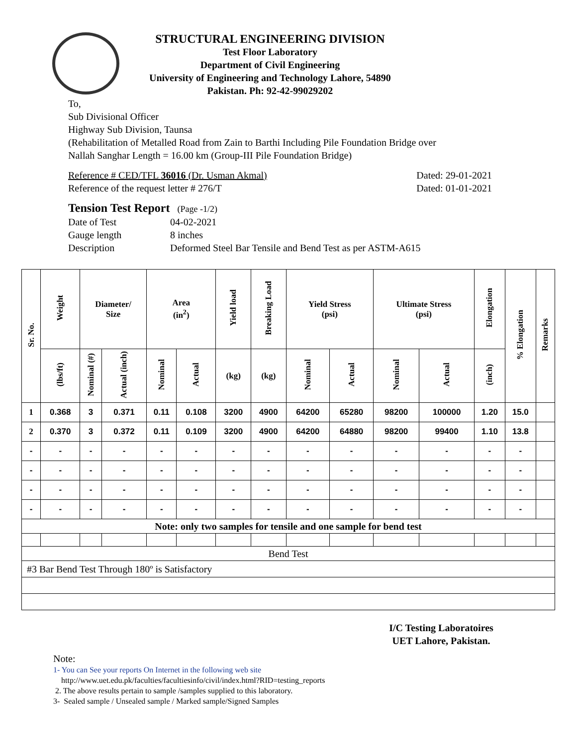STRUCTURAL ENGINEERING DIVISION
Test Floor Laboratory
Department of Civil Engineering
University of Engineering and Technology Lahore, 54890
Pakistan. Ph: 92-42-99029202
To,
Sub Divisional Officer
Highway Sub Division, Taunsa
(Rehabilitation of Metalled Road from Zain to Barthi Including Pile Foundation Bridge over
Nallah Sanghar Length = 16.00 km (Group-III Pile Foundation Bridge)
Reference # CED/TFL 36016 (Dr. Usman Akmal) Dated: 29-01-2021
Reference of the request letter # 276/T Dated: 01-01-2021
Tension Test Report (Page -1/2)
Date of Test 04-02-2021 Gauge length 8 inches Description Deformed Steel Bar Tensile and Bend Test as per ASTM-A615
| Sr. No. | Weight | Diameter/ Size | | Area (in<sup>2</sup>) | | Yield load | Breaking Load | Yield Stress (psi) | | Ultimate Stress (psi) | | Elongation | % Elongation | Remarks |
| --- | --- | --- | --- | --- | --- | --- | --- | --- | --- | --- | --- | --- | --- | --- |
| | (lbs/ft) | Nominal (#) | Actual (inch) | Nominal | Actual | (kg) | (kg) | Nominal | Actual | Nominal | Actual | (inch) | | |
| 1 | 0.368 | 3 | 0.371 | 0.11 | 0.108 | 3200 | 4900 | 64200 | 65280 | 98200 | 100000 | 1.20 | 15.0 | |
| 2 | 0.370 | 3 | 0.372 | 0.11 | 0.109 | 3200 | 4900 | 64200 | 64880 | 98200 | 99400 | 1.10 | 13.8 | |
| - | - | - | - | - | - | - | - | - | - | - | - | - | - | |
| - | - | - | - | - | - | - | - | - | - | - | - | - | - | |
| - | - | - | - | - | - | - | - | - | - | - | - | - | - | |
| - | - | - | - | - | - | - | - | - | - | - | - | - | - | |
| Note: only two samples for tensile and one sample for bend test | | | | | | | | | | | | | | |
| Bend Test | | | | | | | | | | | | | | |
| #3 Bar Bend Test Through 180º is Satisfactory | | | | | | | | | | | | | | |
I/C Testing Laboratoires
UET Lahore, Pakistan.
Note:
1- You can See your reports On Internet in the following web site
http://www.uet.edu.pk/faculties/facultiesinfo/civil/index.html?RID=testing_reports
2. The above results pertain to sample /samples supplied to this laboratory.
3- Sealed sample / Unsealed sample / Marked sample/Signed Samples